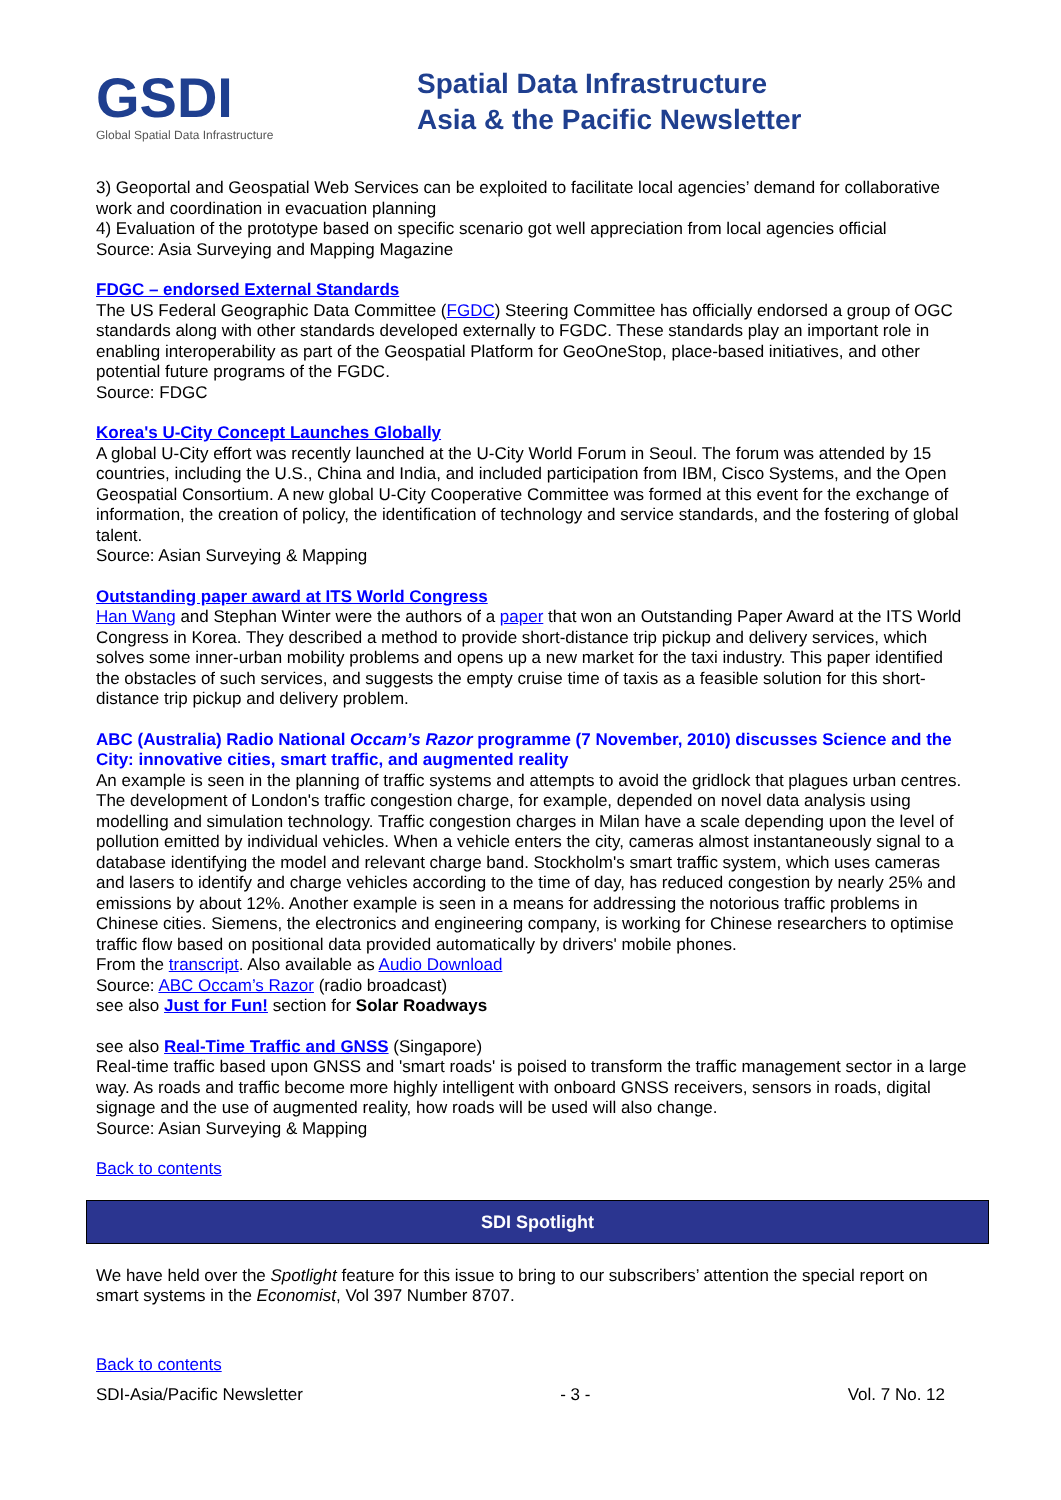GSDI
Global Spatial Data Infrastructure
Spatial Data Infrastructure
Asia & the Pacific Newsletter
3) Geoportal and Geospatial Web Services can be exploited to facilitate local agencies’ demand for collaborative work and coordination in evacuation planning
4) Evaluation of the prototype based on specific scenario got well appreciation from local agencies official
Source: Asia Surveying and Mapping Magazine
FDGC – endorsed External Standards
The US Federal Geographic Data Committee (FGDC) Steering Committee has officially endorsed a group of OGC standards along with other standards developed externally to FGDC. These standards play an important role in enabling interoperability as part of the Geospatial Platform for GeoOneStop, place-based initiatives, and other potential future programs of the FGDC.
Source: FDGC
Korea's U-City Concept Launches Globally
A global U-City effort was recently launched at the U-City World Forum in Seoul. The forum was attended by 15 countries, including the U.S., China and India, and included participation from IBM, Cisco Systems, and the Open Geospatial Consortium. A new global U-City Cooperative Committee was formed at this event for the exchange of information, the creation of policy, the identification of technology and service standards, and the fostering of global talent.
Source: Asian Surveying & Mapping
Outstanding paper award at ITS World Congress
Han Wang and Stephan Winter were the authors of a paper that won an Outstanding Paper Award at the ITS World Congress in Korea. They described a method to provide short-distance trip pickup and delivery services, which solves some inner-urban mobility problems and opens up a new market for the taxi industry. This paper identified the obstacles of such services, and suggests the empty cruise time of taxis as a feasible solution for this short-distance trip pickup and delivery problem.
ABC (Australia) Radio National Occam’s Razor programme (7 November, 2010) discusses Science and the City: innovative cities, smart traffic, and augmented reality
An example is seen in the planning of traffic systems and attempts to avoid the gridlock that plagues urban centres. The development of London's traffic congestion charge, for example, depended on novel data analysis using modelling and simulation technology. Traffic congestion charges in Milan have a scale depending upon the level of pollution emitted by individual vehicles. When a vehicle enters the city, cameras almost instantaneously signal to a database identifying the model and relevant charge band. Stockholm's smart traffic system, which uses cameras and lasers to identify and charge vehicles according to the time of day, has reduced congestion by nearly 25% and emissions by about 12%. Another example is seen in a means for addressing the notorious traffic problems in Chinese cities. Siemens, the electronics and engineering company, is working for Chinese researchers to optimise traffic flow based on positional data provided automatically by drivers' mobile phones.
From the transcript. Also available as Audio Download
Source: ABC Occam’s Razor (radio broadcast)
see also Just for Fun! section for Solar Roadways
see also Real-Time Traffic and GNSS (Singapore)
Real-time traffic based upon GNSS and 'smart roads' is poised to transform the traffic management sector in a large way. As roads and traffic become more highly intelligent with onboard GNSS receivers, sensors in roads, digital signage and the use of augmented reality, how roads will be used will also change.
Source: Asian Surveying & Mapping
Back to contents
SDI Spotlight
We have held over the Spotlight feature for this issue to bring to our subscribers’ attention the special report on smart systems in the Economist, Vol 397 Number 8707.
Back to contents
SDI-Asia/Pacific Newsletter - 3 - Vol. 7 No. 12